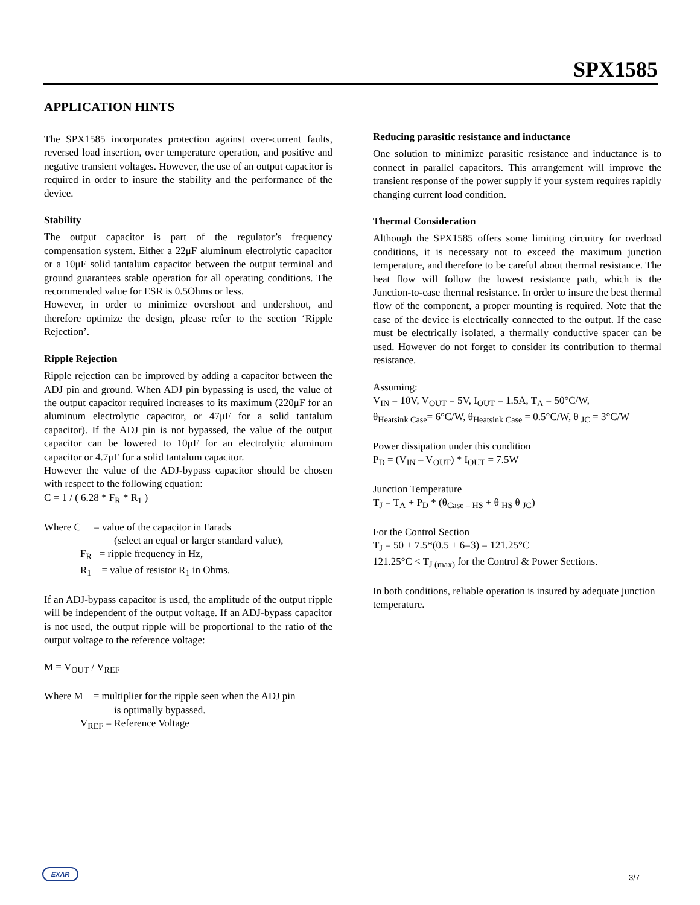SPX1585
APPLICATION HINTS
The SPX1585 incorporates protection against over-current faults, reversed load insertion, over temperature operation, and positive and negative transient voltages. However, the use of an output capacitor is required in order to insure the stability and the performance of the device.
Stability
The output capacitor is part of the regulator’s frequency compensation system. Either a 22μF aluminum electrolytic capacitor or a 10μF solid tantalum capacitor between the output terminal and ground guarantees stable operation for all operating conditions. The recommended value for ESR is 0.5Ohms or less.
However, in order to minimize overshoot and undershoot, and therefore optimize the design, please refer to the section ‘Ripple Rejection’.
Ripple Rejection
Ripple rejection can be improved by adding a capacitor between the ADJ pin and ground. When ADJ pin bypassing is used, the value of the output capacitor required increases to its maximum (220μF for an aluminum electrolytic capacitor, or 47μF for a solid tantalum capacitor). If the ADJ pin is not bypassed, the value of the output capacitor can be lowered to 10μF for an electrolytic aluminum capacitor or 4.7μF for a solid tantalum capacitor.
However the value of the ADJ-bypass capacitor should be chosen with respect to the following equation:
C = 1 / ( 6.28 * F<sub>R</sub> * R<sub>1</sub> )
Where C = value of the capacitor in Farads
(select an equal or larger standard value),
F<sub>R</sub> = ripple frequency in Hz,
R<sub>1</sub> = value of resistor R<sub>1</sub> in Ohms.
If an ADJ-bypass capacitor is used, the amplitude of the output ripple will be independent of the output voltage. If an ADJ-bypass capacitor is not used, the output ripple will be proportional to the ratio of the output voltage to the reference voltage:
M = V<sub>OUT</sub> / V<sub>REF</sub>
Where M = multiplier for the ripple seen when the ADJ pin
is optimally bypassed.
V<sub>REF</sub> = Reference Voltage
Reducing parasitic resistance and inductance
One solution to minimize parasitic resistance and inductance is to connect in parallel capacitors. This arrangement will improve the transient response of the power supply if your system requires rapidly changing current load condition.
Thermal Consideration
Although the SPX1585 offers some limiting circuitry for overload conditions, it is necessary not to exceed the maximum junction temperature, and therefore to be careful about thermal resistance. The heat flow will follow the lowest resistance path, which is the Junction-to-case thermal resistance. In order to insure the best thermal flow of the component, a proper mounting is required. Note that the case of the device is electrically connected to the output. If the case must be electrically isolated, a thermally conductive spacer can be used. However do not forget to consider its contribution to thermal resistance.
Assuming:
V<sub>IN</sub> = 10V, V<sub>OUT</sub> = 5V, I<sub>OUT</sub> = 1.5A, T<sub>A</sub> = 50°C/W,
θ<sub>Heatsink Case</sub>= 6°C/W, θ<sub>Heatsink Case</sub> = 0.5°C/W, θ <sub>JC</sub> = 3°C/W
Power dissipation under this condition
P<sub>D</sub> = (V<sub>IN</sub> – V<sub>OUT</sub>) * I<sub>OUT</sub> = 7.5W
Junction Temperature
T<sub>J</sub> = T<sub>A</sub> + P<sub>D</sub> * (θ<sub>Case – HS</sub> + θ <sub>HS</sub> θ <sub>JC</sub>)
For the Control Section
T<sub>J</sub> = 50 + 7.5*(0.5 + 6=3) = 121.25°C
121.25°C < T<sub>J (max)</sub> for the Control & Power Sections.
In both conditions, reliable operation is insured by adequate junction temperature.
EXAR
3/7